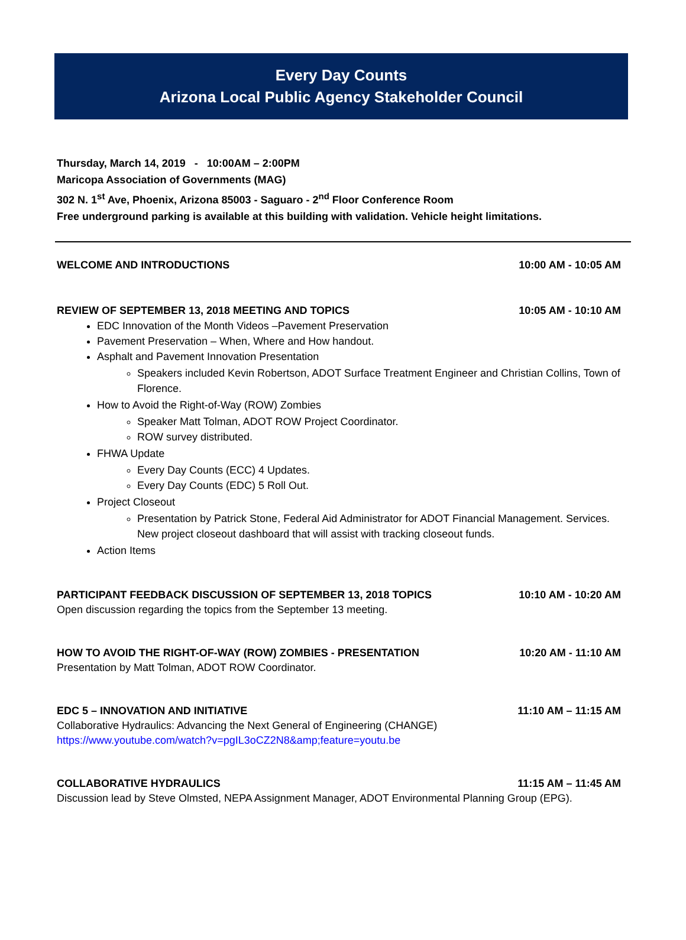Every Day Counts
Arizona Local Public Agency Stakeholder Council
Thursday, March 14, 2019 - 10:00AM – 2:00PM
Maricopa Association of Governments (MAG)
302 N. 1<sup>st</sup> Ave, Phoenix, Arizona 85003 - Saguaro - 2<sup>nd</sup> Floor Conference Room
Free underground parking is available at this building with validation. Vehicle height limitations.
WELCOME AND INTRODUCTIONS 10:00 AM - 10:05 AM
REVIEW OF SEPTEMBER 13, 2018 MEETING AND TOPICS 10:05 AM - 10:10 AM
EDC Innovation of the Month Videos –Pavement Preservation
Pavement Preservation – When, Where and How handout.
Asphalt and Pavement Innovation Presentation
Speakers included Kevin Robertson, ADOT Surface Treatment Engineer and Christian Collins, Town of Florence.
How to Avoid the Right-of-Way (ROW) Zombies
Speaker Matt Tolman, ADOT ROW Project Coordinator.
ROW survey distributed.
FHWA Update
Every Day Counts (ECC) 4 Updates.
Every Day Counts (EDC) 5 Roll Out.
Project Closeout
Presentation by Patrick Stone, Federal Aid Administrator for ADOT Financial Management. Services. New project closeout dashboard that will assist with tracking closeout funds.
Action Items
PARTICIPANT FEEDBACK DISCUSSION OF SEPTEMBER 13, 2018 TOPICS 10:10 AM - 10:20 AM
Open discussion regarding the topics from the September 13 meeting.
HOW TO AVOID THE RIGHT-OF-WAY (ROW) ZOMBIES - PRESENTATION 10:20 AM - 11:10 AM
Presentation by Matt Tolman, ADOT ROW Coordinator.
EDC 5 – INNOVATION AND INITIATIVE 11:10 AM – 11:15 AM
Collaborative Hydraulics: Advancing the Next General of Engineering (CHANGE)
https://www.youtube.com/watch?v=pgIL3oCZ2N8&amp;feature=youtu.be
COLLABORATIVE HYDRAULICS 11:15 AM – 11:45 AM
Discussion lead by Steve Olmsted, NEPA Assignment Manager, ADOT Environmental Planning Group (EPG).